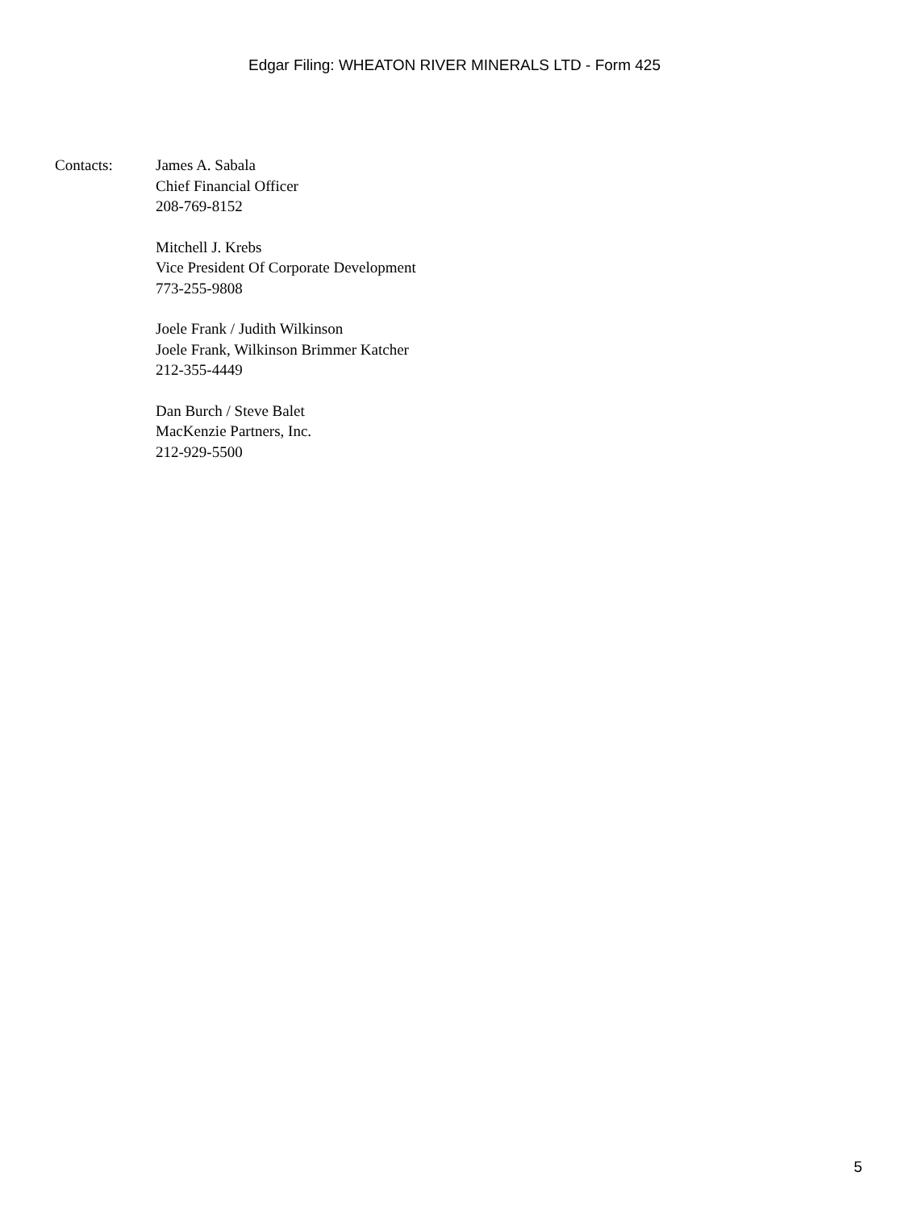Edgar Filing: WHEATON RIVER MINERALS LTD - Form 425
Contacts: James A. Sabala
Chief Financial Officer
208-769-8152
Mitchell J. Krebs
Vice President Of Corporate Development
773-255-9808
Joele Frank / Judith Wilkinson
Joele Frank, Wilkinson Brimmer Katcher
212-355-4449
Dan Burch / Steve Balet
MacKenzie Partners, Inc.
212-929-5500
5